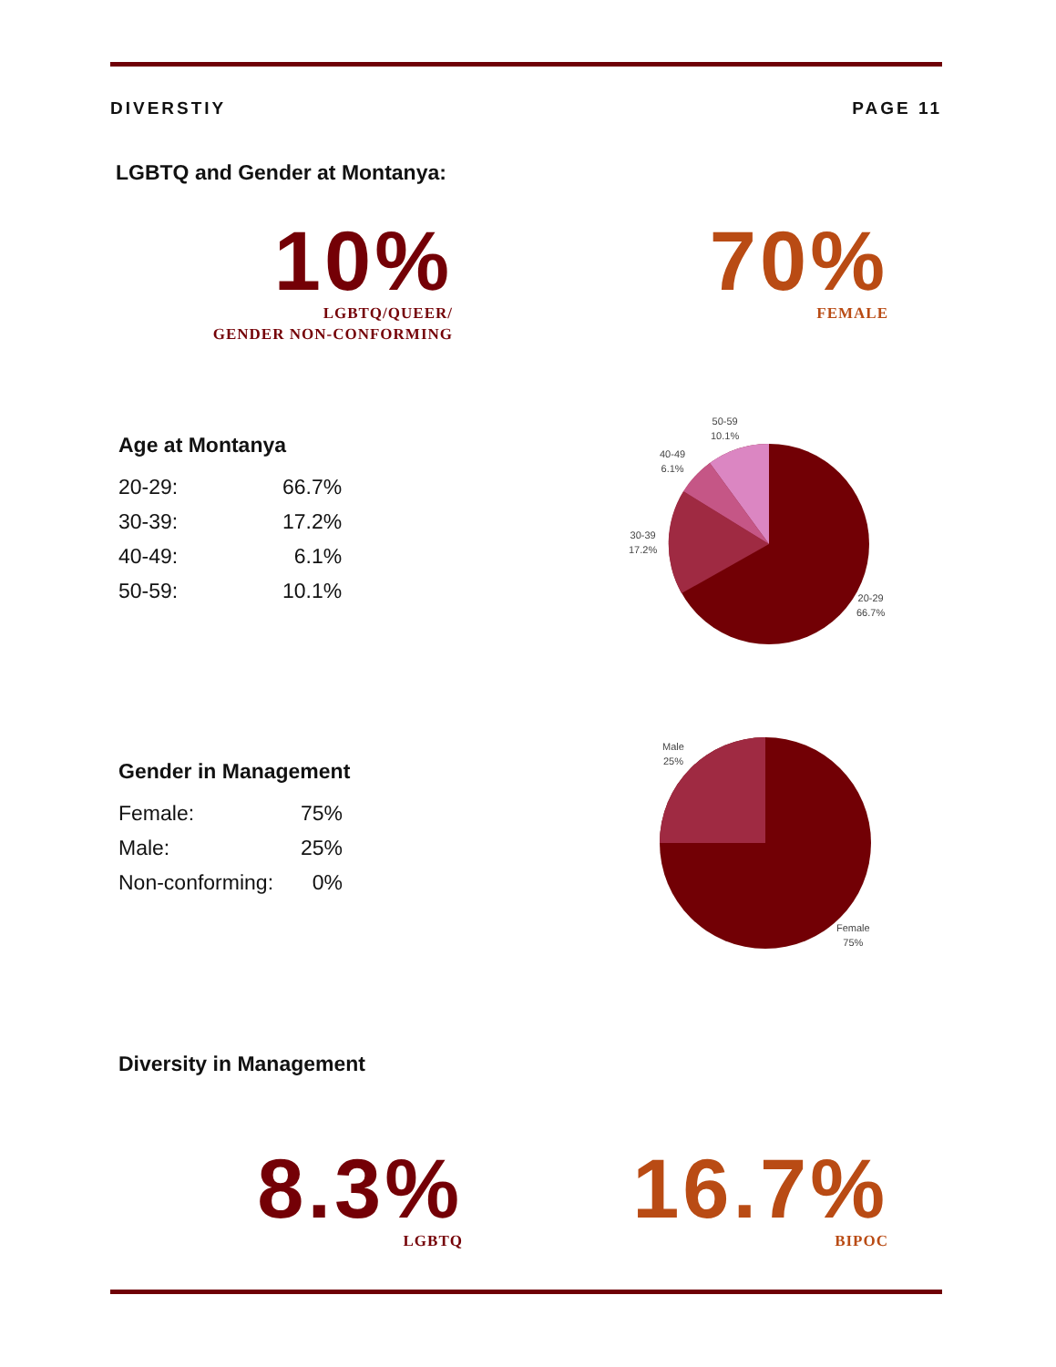DIVERSTIY PAGE 11
LGBTQ and Gender at Montanya:
10%
LGBTQ/QUEER/
GENDER NON-CONFORMING
70%
FEMALE
Age at Montanya
| 20-29: | 66.7% |
| 30-39: | 17.2% |
| 40-49: | 6.1% |
| 50-59: | 10.1% |
50-59
10.1%
40-49
6.1%
30-39
17.2%
20-29
66.7%
Gender in Management
| Female: | 75% |
| Male: | 25% |
| Non-conforming: | 0% |
Male
25%
Female
75%
Diversity in Management
8.3%
LGBTQ
16.7%
BIPOC